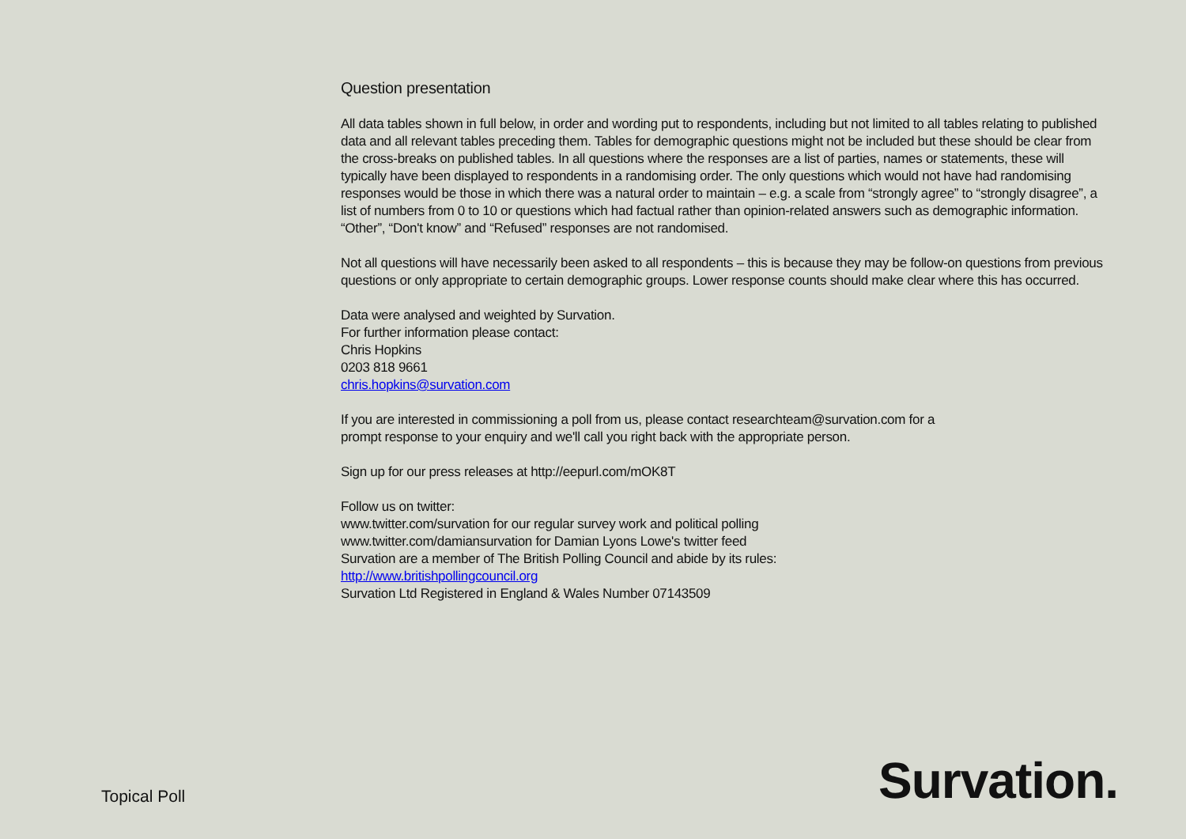Question presentation
All data tables shown in full below, in order and wording put to respondents, including but not limited to all tables relating to published data and all relevant tables preceding them. Tables for demographic questions might not be included but these should be clear from the cross-breaks on published tables. In all questions where the responses are a list of parties, names or statements, these will typically have been displayed to respondents in a randomising order. The only questions which would not have had randomising responses would be those in which there was a natural order to maintain – e.g. a scale from “strongly agree” to “strongly disagree”, a list of numbers from 0 to 10 or questions which had factual rather than opinion-related answers such as demographic information. “Other”, “Don't know” and “Refused” responses are not randomised.
Not all questions will have necessarily been asked to all respondents – this is because they may be follow-on questions from previous questions or only appropriate to certain demographic groups. Lower response counts should make clear where this has occurred.
Data were analysed and weighted by Survation.
For further information please contact:
Chris Hopkins
0203 818 9661
chris.hopkins@survation.com
If you are interested in commissioning a poll from us, please contact researchteam@survation.com for a
prompt response to your enquiry and we'll call you right back with the appropriate person.
Sign up for our press releases at http://eepurl.com/mOK8T
Follow us on twitter:
www.twitter.com/survation for our regular survey work and political polling
www.twitter.com/damiansurvation for Damian Lyons Lowe's twitter feed
Survation are a member of The British Polling Council and abide by its rules:
http://www.britishpollingcouncil.org
Survation Ltd Registered in England & Wales Number 07143509
Topical Poll
Survation.